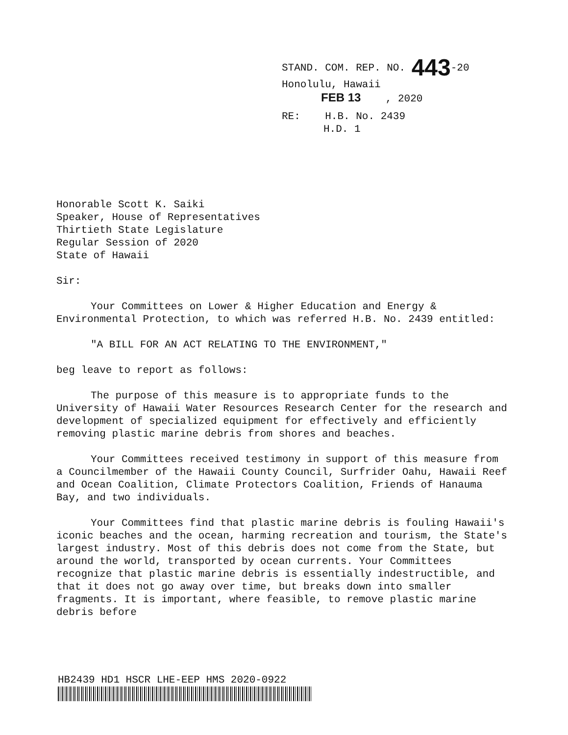STAND. COM. REP. NO. 443-20
Honolulu, Hawaii
FEB 13 , 2020
RE: H.B. No. 2439
H.D. 1
Honorable Scott K. Saiki
Speaker, House of Representatives
Thirtieth State Legislature
Regular Session of 2020
State of Hawaii
Sir:
Your Committees on Lower & Higher Education and Energy & Environmental Protection, to which was referred H.B. No. 2439 entitled:
"A BILL FOR AN ACT RELATING TO THE ENVIRONMENT,"
beg leave to report as follows:
The purpose of this measure is to appropriate funds to the University of Hawaii Water Resources Research Center for the research and development of specialized equipment for effectively and efficiently removing plastic marine debris from shores and beaches.
Your Committees received testimony in support of this measure from a Councilmember of the Hawaii County Council, Surfrider Oahu, Hawaii Reef and Ocean Coalition, Climate Protectors Coalition, Friends of Hanauma Bay, and two individuals.
Your Committees find that plastic marine debris is fouling Hawaii's iconic beaches and the ocean, harming recreation and tourism, the State's largest industry. Most of this debris does not come from the State, but around the world, transported by ocean currents. Your Committees recognize that plastic marine debris is essentially indestructible, and that it does not go away over time, but breaks down into smaller fragments. It is important, where feasible, to remove plastic marine debris before
HB2439 HD1 HSCR LHE-EEP HMS 2020-0922